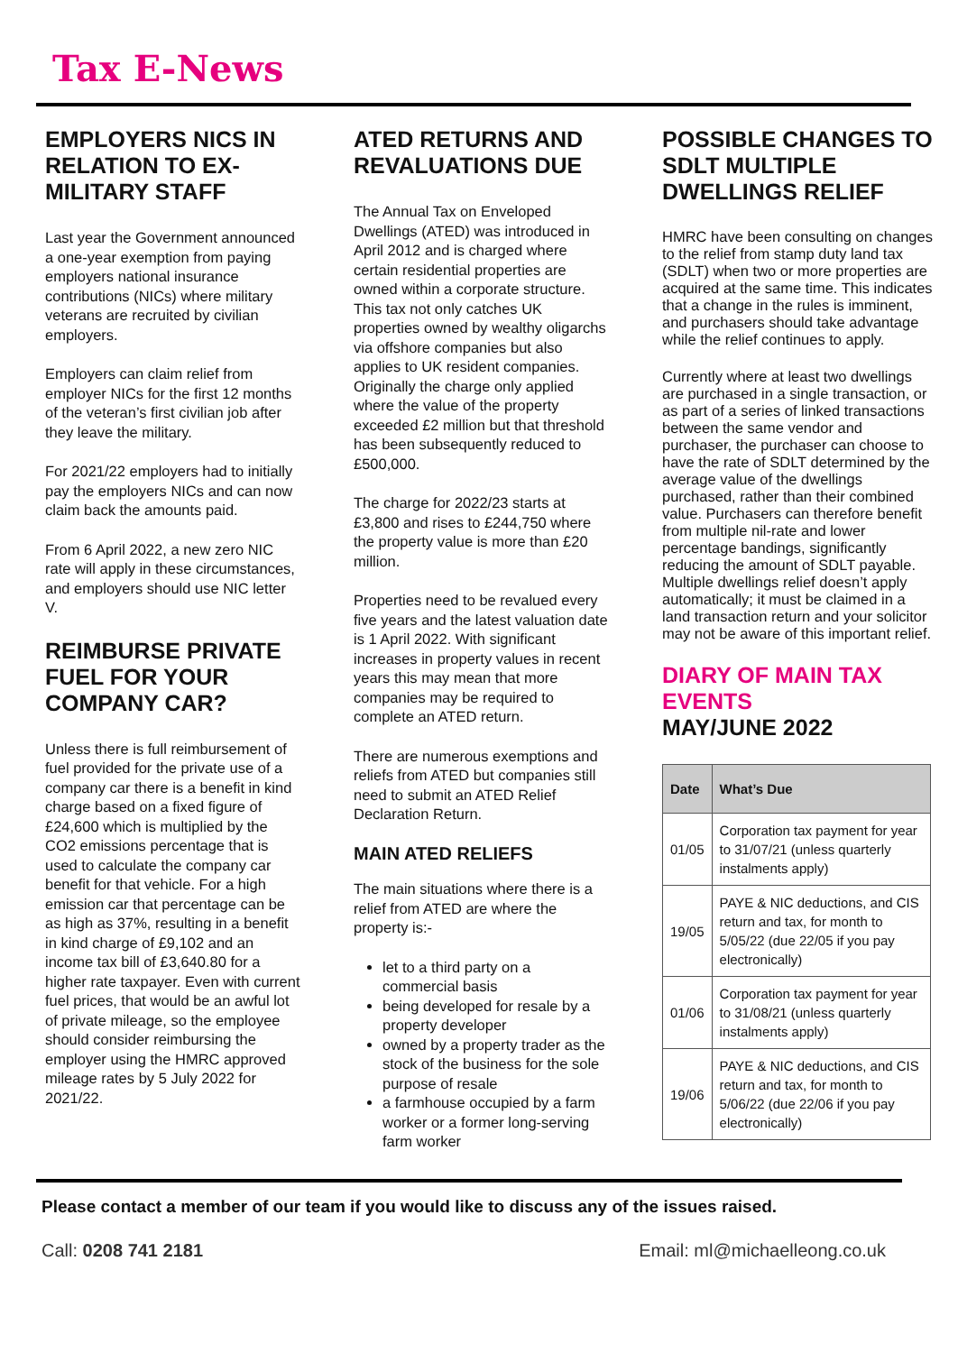Tax E-News
EMPLOYERS NICS IN RELATION TO EX-MILITARY STAFF
Last year the Government announced a one-year exemption from paying employers national insurance contributions (NICs) where military veterans are recruited by civilian employers.
Employers can claim relief from employer NICs for the first 12 months of the veteran’s first civilian job after they leave the military.
For 2021/22 employers had to initially pay the employers NICs and can now claim back the amounts paid.
From 6 April 2022, a new zero NIC rate will apply in these circumstances, and employers should use NIC letter V.
REIMBURSE PRIVATE FUEL FOR YOUR COMPANY CAR?
Unless there is full reimbursement of fuel provided for the private use of a company car there is a benefit in kind charge based on a fixed figure of £24,600 which is multiplied by the CO2 emissions percentage that is used to calculate the company car benefit for that vehicle. For a high emission car that percentage can be as high as 37%, resulting in a benefit in kind charge of £9,102 and an income tax bill of £3,640.80 for a higher rate taxpayer. Even with current fuel prices, that would be an awful lot of private mileage, so the employee should consider reimbursing the employer using the HMRC approved mileage rates by 5 July 2022 for 2021/22.
ATED RETURNS AND REVALUATIONS DUE
The Annual Tax on Enveloped Dwellings (ATED) was introduced in April 2012 and is charged where certain residential properties are owned within a corporate structure. This tax not only catches UK properties owned by wealthy oligarchs via offshore companies but also applies to UK resident companies. Originally the charge only applied where the value of the property exceeded £2 million but that threshold has been subsequently reduced to £500,000.
The charge for 2022/23 starts at £3,800 and rises to £244,750 where the property value is more than £20 million.
Properties need to be revalued every five years and the latest valuation date is 1 April 2022. With significant increases in property values in recent years this may mean that more companies may be required to complete an ATED return.
There are numerous exemptions and reliefs from ATED but companies still need to submit an ATED Relief Declaration Return.
MAIN ATED RELIEFS
The main situations where there is a relief from ATED are where the property is:-
let to a third party on a commercial basis
being developed for resale by a property developer
owned by a property trader as the stock of the business for the sole purpose of resale
a farmhouse occupied by a farm worker or a former long-serving farm worker
POSSIBLE CHANGES TO SDLT MULTIPLE DWELLINGS RELIEF
HMRC have been consulting on changes to the relief from stamp duty land tax (SDLT) when two or more properties are acquired at the same time. This indicates that a change in the rules is imminent, and purchasers should take advantage while the relief continues to apply.
Currently where at least two dwellings are purchased in a single transaction, or as part of a series of linked transactions between the same vendor and purchaser, the purchaser can choose to have the rate of SDLT determined by the average value of the dwellings purchased, rather than their combined value. Purchasers can therefore benefit from multiple nil-rate and lower percentage bandings, significantly reducing the amount of SDLT payable. Multiple dwellings relief doesn’t apply automatically; it must be claimed in a land transaction return and your solicitor may not be aware of this important relief.
DIARY OF MAIN TAX EVENTS
MAY/JUNE 2022
| Date | What’s Due |
| --- | --- |
| 01/05 | Corporation tax payment for year to 31/07/21 (unless quarterly instalments apply) |
| 19/05 | PAYE & NIC deductions, and CIS return and tax, for month to 5/05/22 (due 22/05 if you pay electronically) |
| 01/06 | Corporation tax payment for year to 31/08/21 (unless quarterly instalments apply) |
| 19/06 | PAYE & NIC deductions, and CIS return and tax, for month to 5/06/22 (due 22/06 if you pay electronically) |
Please contact a member of our team if you would like to discuss any of the issues raised.
Call: 0208 741 2181 Email: ml@michaelleong.co.uk